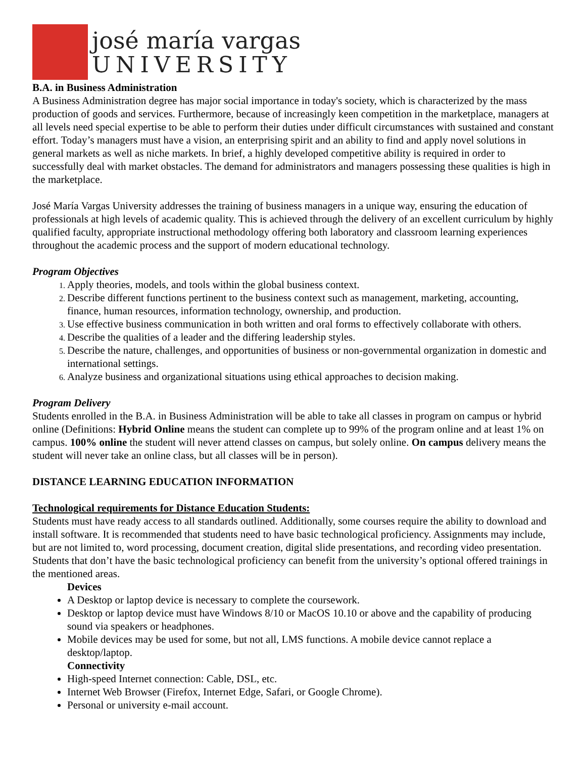josé maría vargas
UNIVERSITY
B.A. in Business Administration
A Business Administration degree has major social importance in today's society, which is characterized by the mass production of goods and services. Furthermore, because of increasingly keen competition in the marketplace, managers at all levels need special expertise to be able to perform their duties under difficult circumstances with sustained and constant effort. Today’s managers must have a vision, an enterprising spirit and an ability to find and apply novel solutions in general markets as well as niche markets. In brief, a highly developed competitive ability is required in order to successfully deal with market obstacles. The demand for administrators and managers possessing these qualities is high in the marketplace.
José María Vargas University addresses the training of business managers in a unique way, ensuring the education of professionals at high levels of academic quality. This is achieved through the delivery of an excellent curriculum by highly qualified faculty, appropriate instructional methodology offering both laboratory and classroom learning experiences throughout the academic process and the support of modern educational technology.
Program Objectives
Apply theories, models, and tools within the global business context.
Describe different functions pertinent to the business context such as management, marketing, accounting, finance, human resources, information technology, ownership, and production.
Use effective business communication in both written and oral forms to effectively collaborate with others.
Describe the qualities of a leader and the differing leadership styles.
Describe the nature, challenges, and opportunities of business or non-governmental organization in domestic and international settings.
Analyze business and organizational situations using ethical approaches to decision making.
Program Delivery
Students enrolled in the B.A. in Business Administration will be able to take all classes in program on campus or hybrid online (Definitions: Hybrid Online means the student can complete up to 99% of the program online and at least 1% on campus. 100% online the student will never attend classes on campus, but solely online. On campus delivery means the student will never take an online class, but all classes will be in person).
DISTANCE LEARNING EDUCATION INFORMATION
Technological requirements for Distance Education Students:
Students must have ready access to all standards outlined. Additionally, some courses require the ability to download and install software. It is recommended that students need to have basic technological proficiency. Assignments may include, but are not limited to, word processing, document creation, digital slide presentations, and recording video presentation. Students that don’t have the basic technological proficiency can benefit from the university’s optional offered trainings in the mentioned areas.
Devices
A Desktop or laptop device is necessary to complete the coursework.
Desktop or laptop device must have Windows 8/10 or MacOS 10.10 or above and the capability of producing sound via speakers or headphones.
Mobile devices may be used for some, but not all, LMS functions. A mobile device cannot replace a desktop/laptop.
Connectivity
High-speed Internet connection: Cable, DSL, etc.
Internet Web Browser (Firefox, Internet Edge, Safari, or Google Chrome).
Personal or university e-mail account.